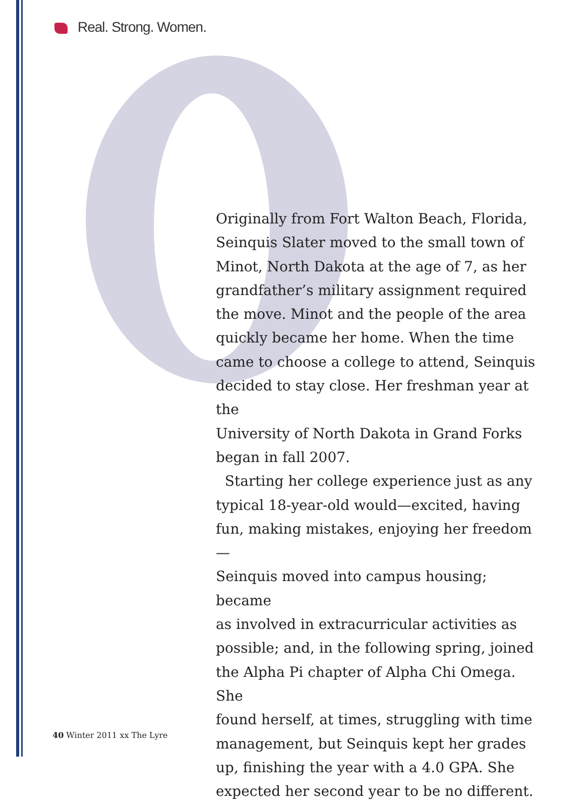Real. Strong. Women.
Originally from Fort Walton Beach, Florida,
Seinquis Slater moved to the small town of
Minot, North Dakota at the age of 7, as her
grandfather’s military assignment required
the move. Minot and the people of the area
quickly became her home. When the time
came to choose a college to attend, Seinquis
decided to stay close. Her freshman year at the
University of North Dakota in Grand Forks
began in fall 2007.
Starting her college experience just as any
typical 18-year-old would—excited, having
fun, making mistakes, enjoying her freedom—
Seinquis moved into campus housing; became
as involved in extracurricular activities as
possible; and, in the following spring, joined
the Alpha Pi chapter of Alpha Chi Omega. She
found herself, at times, struggling with time
management, but Seinquis kept her grades
up, finishing the year with a 4.0 GPA. She
expected her second year to be no different.
40 Winter 2011 xx The Lyre